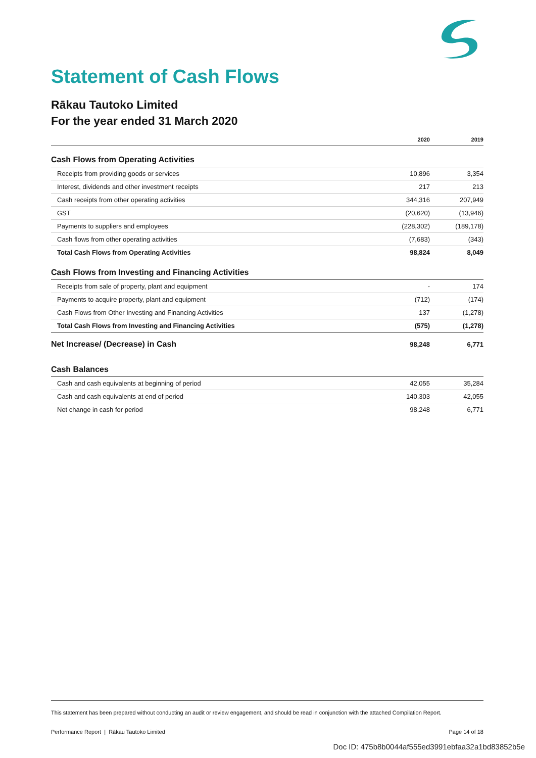Statement of Cash Flows
Rākau Tautoko Limited
For the year ended 31 March 2020
| | 2020 | 2019 |
| --- | --- | --- |
| Cash Flows from Operating Activities | | |
| Receipts from providing goods or services | 10,896 | 3,354 |
| Interest, dividends and other investment receipts | 217 | 213 |
| Cash receipts from other operating activities | 344,316 | 207,949 |
| GST | (20,620) | (13,946) |
| Payments to suppliers and employees | (228,302) | (189,178) |
| Cash flows from other operating activities | (7,683) | (343) |
| Total Cash Flows from Operating Activities | 98,824 | 8,049 |
| Cash Flows from Investing and Financing Activities | | |
| Receipts from sale of property, plant and equipment | - | 174 |
| Payments to acquire property, plant and equipment | (712) | (174) |
| Cash Flows from Other Investing and Financing Activities | 137 | (1,278) |
| Total Cash Flows from Investing and Financing Activities | (575) | (1,278) |
| Net Increase/ (Decrease) in Cash | 98,248 | 6,771 |
| Cash Balances | | |
| Cash and cash equivalents at beginning of period | 42,055 | 35,284 |
| Cash and cash equivalents at end of period | 140,303 | 42,055 |
| Net change in cash for period | 98,248 | 6,771 |
This statement has been prepared without conducting an audit or review engagement, and should be read in conjunction with the attached Compilation Report.
Performance Report | Rākau Tautoko Limited Page 14 of 18
Doc ID: 475b8b0044af555ed3991ebfaa32a1bd83852b5e